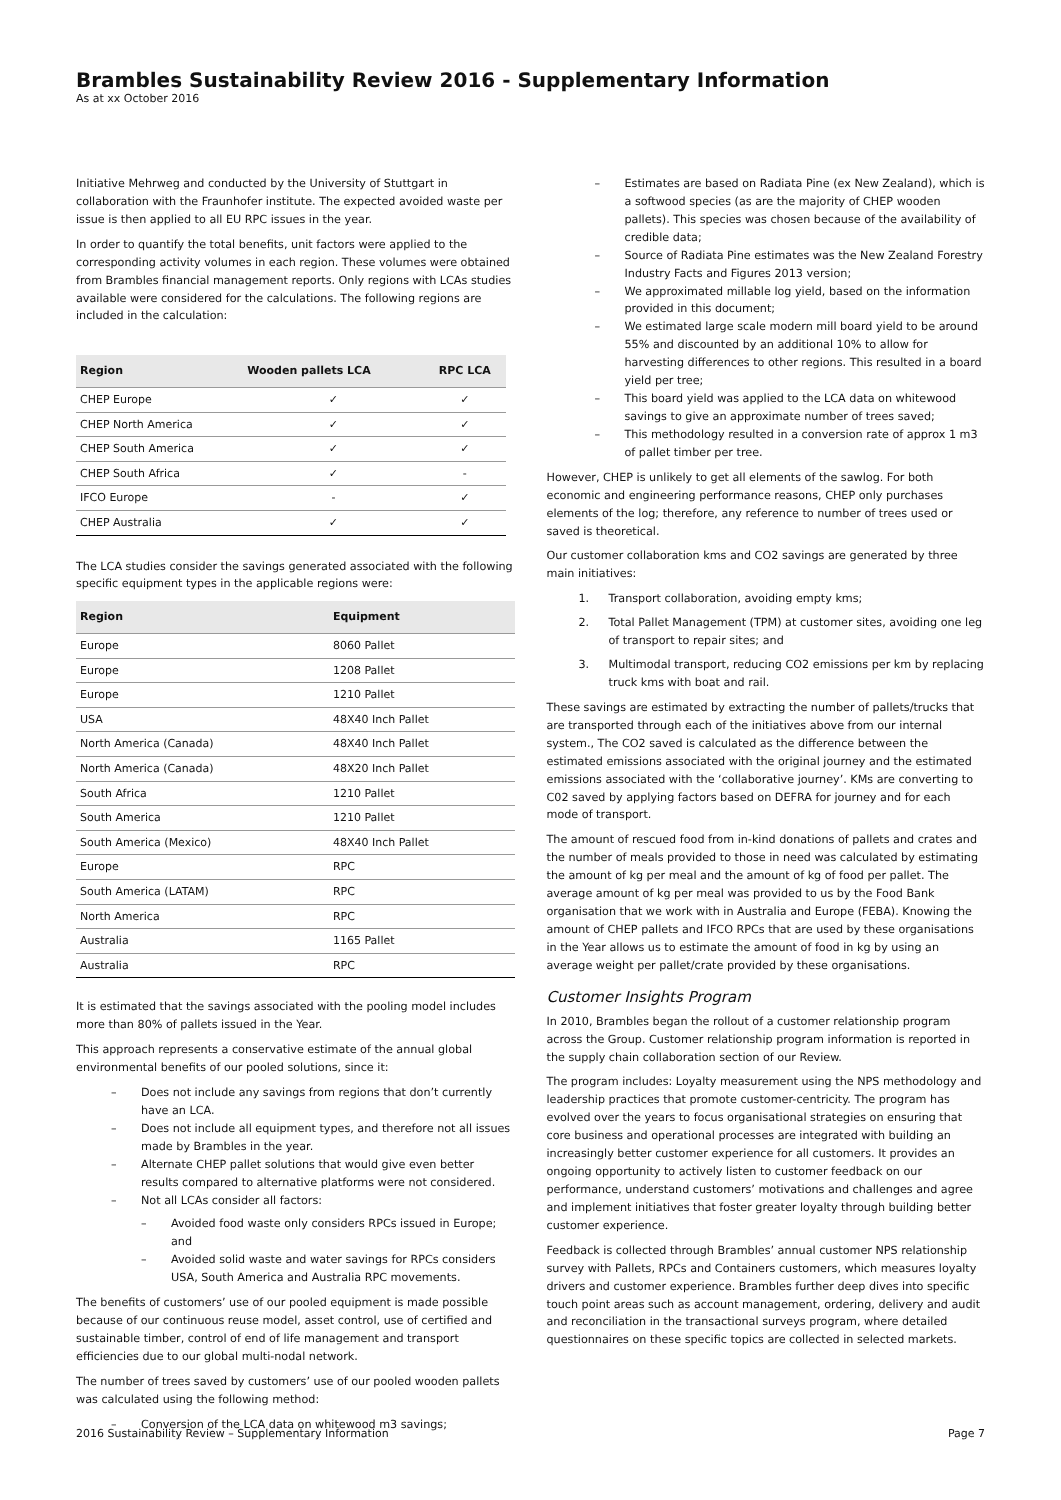Brambles Sustainability Review 2016 - Supplementary Information
As at xx October 2016
Initiative Mehrweg and conducted by the University of Stuttgart in collaboration with the Fraunhofer institute. The expected avoided waste per issue is then applied to all EU RPC issues in the year.
In order to quantify the total benefits, unit factors were applied to the corresponding activity volumes in each region. These volumes were obtained from Brambles financial management reports. Only regions with LCAs studies available were considered for the calculations. The following regions are included in the calculation:
| Region | Wooden pallets LCA | RPC LCA |
| --- | --- | --- |
| CHEP Europe | ✓ | ✓ |
| CHEP North America | ✓ | ✓ |
| CHEP South America | ✓ | ✓ |
| CHEP South Africa | ✓ | - |
| IFCO Europe | - | ✓ |
| CHEP Australia | ✓ | ✓ |
The LCA studies consider the savings generated associated with the following specific equipment types in the applicable regions were:
| Region | Equipment |
| --- | --- |
| Europe | 8060 Pallet |
| Europe | 1208 Pallet |
| Europe | 1210 Pallet |
| USA | 48X40 Inch Pallet |
| North America (Canada) | 48X40 Inch Pallet |
| North America (Canada) | 48X20 Inch Pallet |
| South Africa | 1210 Pallet |
| South America | 1210 Pallet |
| South America (Mexico) | 48X40 Inch Pallet |
| Europe | RPC |
| South America (LATAM) | RPC |
| North America | RPC |
| Australia | 1165 Pallet |
| Australia | RPC |
It is estimated that the savings associated with the pooling model includes more than 80% of pallets issued in the Year.
This approach represents a conservative estimate of the annual global environmental benefits of our pooled solutions, since it:
– Does not include any savings from regions that don’t currently have an LCA.
– Does not include all equipment types, and therefore not all issues made by Brambles in the year.
– Alternate CHEP pallet solutions that would give even better results compared to alternative platforms were not considered.
– Not all LCAs consider all factors:
– Avoided food waste only considers RPCs issued in Europe; and
– Avoided solid waste and water savings for RPCs considers USA, South America and Australia RPC movements.
The benefits of customers’ use of our pooled equipment is made possible because of our continuous reuse model, asset control, use of certified and sustainable timber, control of end of life management and transport efficiencies due to our global multi-nodal network.
The number of trees saved by customers’ use of our pooled wooden pallets was calculated using the following method:
– Conversion of the LCA data on whitewood m3 savings;
– Estimates are based on Radiata Pine (ex New Zealand), which is a softwood species (as are the majority of CHEP wooden pallets). This species was chosen because of the availability of credible data;
– Source of Radiata Pine estimates was the New Zealand Forestry Industry Facts and Figures 2013 version;
– We approximated millable log yield, based on the information provided in this document;
– We estimated large scale modern mill board yield to be around 55% and discounted by an additional 10% to allow for harvesting differences to other regions. This resulted in a board yield per tree;
– This board yield was applied to the LCA data on whitewood savings to give an approximate number of trees saved;
– This methodology resulted in a conversion rate of approx 1 m3 of pallet timber per tree.
However, CHEP is unlikely to get all elements of the sawlog. For both economic and engineering performance reasons, CHEP only purchases elements of the log; therefore, any reference to number of trees used or saved is theoretical.
Our customer collaboration kms and CO2 savings are generated by three main initiatives:
1. Transport collaboration, avoiding empty kms;
2. Total Pallet Management (TPM) at customer sites, avoiding one leg of transport to repair sites; and
3. Multimodal transport, reducing CO2 emissions per km by replacing truck kms with boat and rail.
These savings are estimated by extracting the number of pallets/trucks that are transported through each of the initiatives above from our internal system., The CO2 saved is calculated as the difference between the estimated emissions associated with the original journey and the estimated emissions associated with the ‘collaborative journey’. KMs are converting to C02 saved by applying factors based on DEFRA for journey and for each mode of transport.
The amount of rescued food from in-kind donations of pallets and crates and the number of meals provided to those in need was calculated by estimating the amount of kg per meal and the amount of kg of food per pallet. The average amount of kg per meal was provided to us by the Food Bank organisation that we work with in Australia and Europe (FEBA). Knowing the amount of CHEP pallets and IFCO RPCs that are used by these organisations in the Year allows us to estimate the amount of food in kg by using an average weight per pallet/crate provided by these organisations.
Customer Insights Program
In 2010, Brambles began the rollout of a customer relationship program across the Group. Customer relationship program information is reported in the supply chain collaboration section of our Review.
The program includes: Loyalty measurement using the NPS methodology and leadership practices that promote customer-centricity. The program has evolved over the years to focus organisational strategies on ensuring that core business and operational processes are integrated with building an increasingly better customer experience for all customers. It provides an ongoing opportunity to actively listen to customer feedback on our performance, understand customers’ motivations and challenges and agree and implement initiatives that foster greater loyalty through building better customer experience.
Feedback is collected through Brambles’ annual customer NPS relationship survey with Pallets, RPCs and Containers customers, which measures loyalty drivers and customer experience. Brambles further deep dives into specific touch point areas such as account management, ordering, delivery and audit and reconciliation in the transactional surveys program, where detailed questionnaires on these specific topics are collected in selected markets.
2016 Sustainability Review – Supplementary Information Page 7